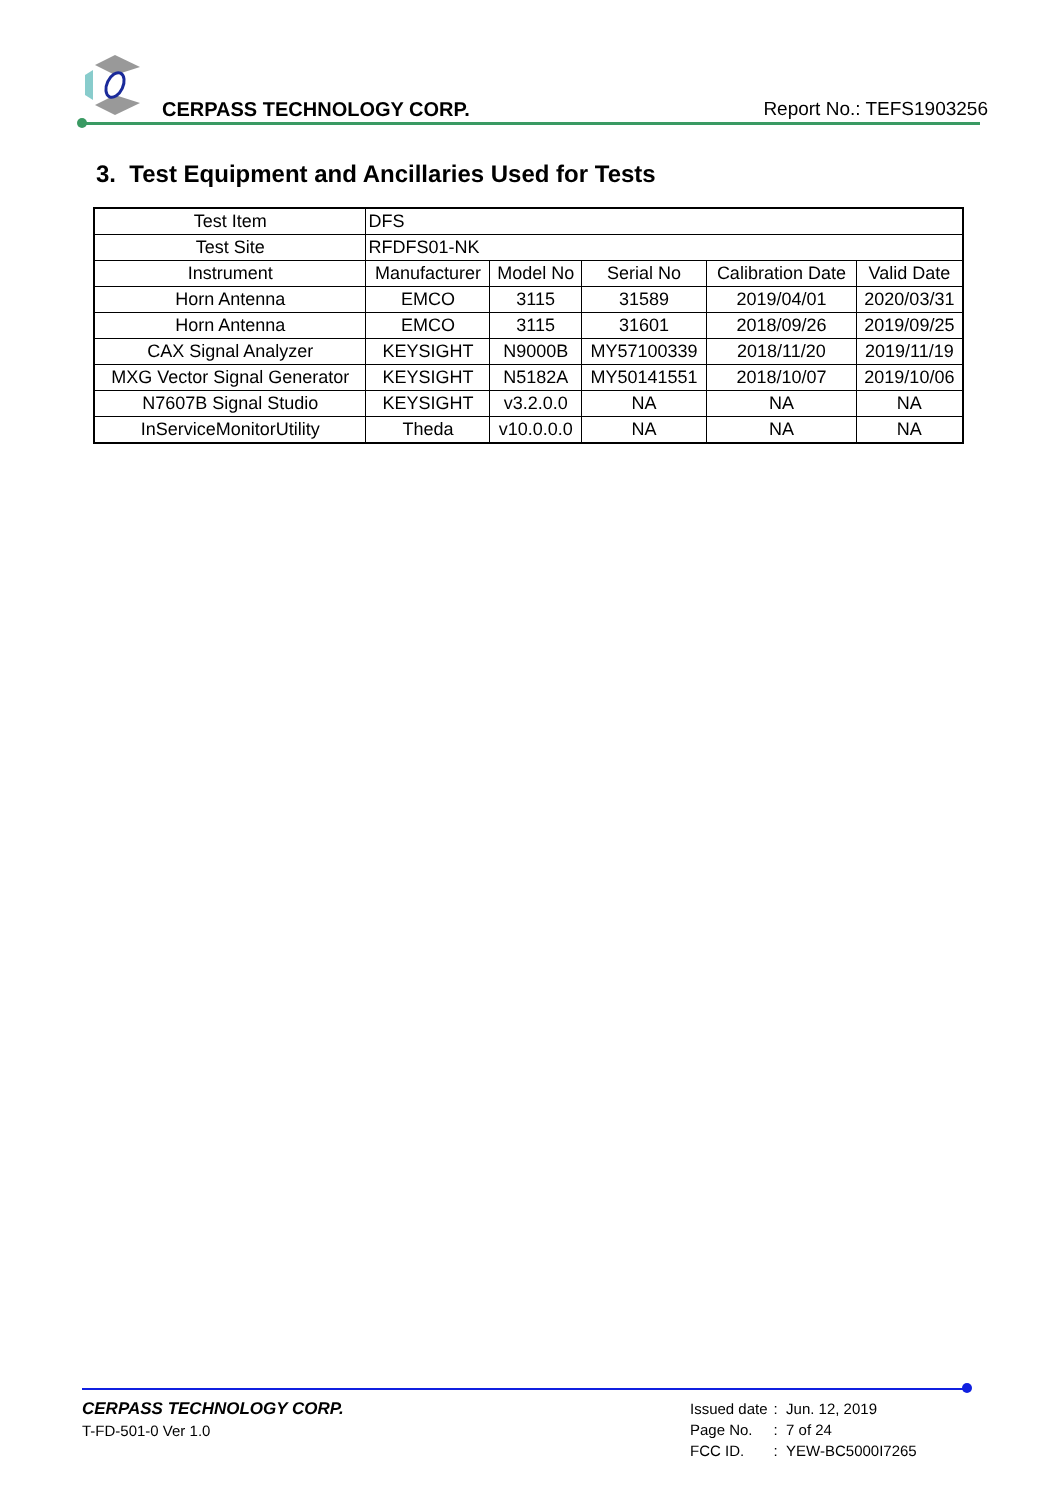CERPASS TECHNOLOGY CORP. Report No.: TEFS1903256
3. Test Equipment and Ancillaries Used for Tests
| Test Item | DFS | | | | |
| Test Site | RFDFS01-NK | | | | |
| Instrument | Manufacturer | Model No | Serial No | Calibration Date | Valid Date |
| Horn Antenna | EMCO | 3115 | 31589 | 2019/04/01 | 2020/03/31 |
| Horn Antenna | EMCO | 3115 | 31601 | 2018/09/26 | 2019/09/25 |
| CAX Signal Analyzer | KEYSIGHT | N9000B | MY57100339 | 2018/11/20 | 2019/11/19 |
| MXG Vector Signal Generator | KEYSIGHT | N5182A | MY50141551 | 2018/10/07 | 2019/10/06 |
| N7607B Signal Studio | KEYSIGHT | v3.2.0.0 | NA | NA | NA |
| InServiceMonitorUtility | Theda | v10.0.0.0 | NA | NA | NA |
CERPASS TECHNOLOGY CORP.
T-FD-501-0 Ver 1.0
| Issued date | : Jun. 12, 2019 |
| Page No. | : 7 of 24 |
| FCC ID. | : YEW-BC5000I7265 |